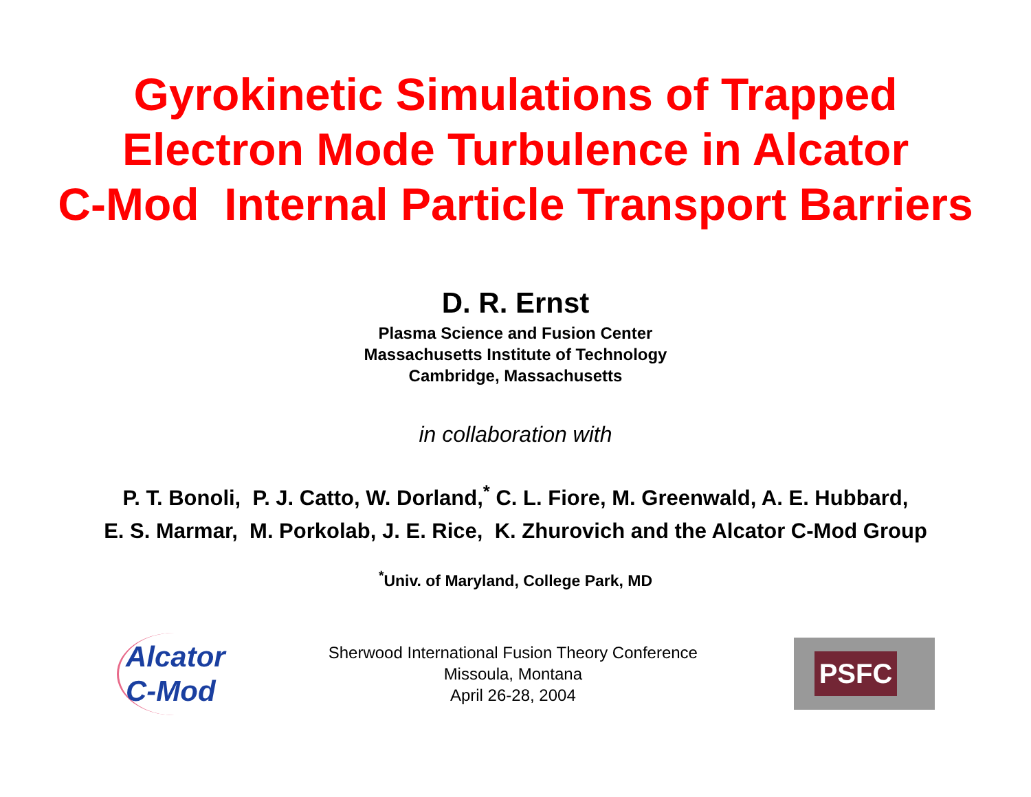Gyrokinetic Simulations of Trapped
Electron Mode Turbulence in Alcator
C-Mod Internal Particle Transport Barriers
D. R. Ernst
Plasma Science and Fusion Center
Massachusetts Institute of Technology
Cambridge, Massachusetts
in collaboration with
P. T. Bonoli, P. J. Catto, W. Dorland,<sup>*</sup> C. L. Fiore, M. Greenwald, A. E. Hubbard,
E. S. Marmar, M. Porkolab, J. E. Rice, K. Zhurovich and the Alcator C-Mod Group
<sup>*</sup> Univ. of Maryland, College Park, MD
Alcator
C-Mod
Sherwood International Fusion Theory Conference
Missoula, Montana
April 26-28, 2004
PSFC